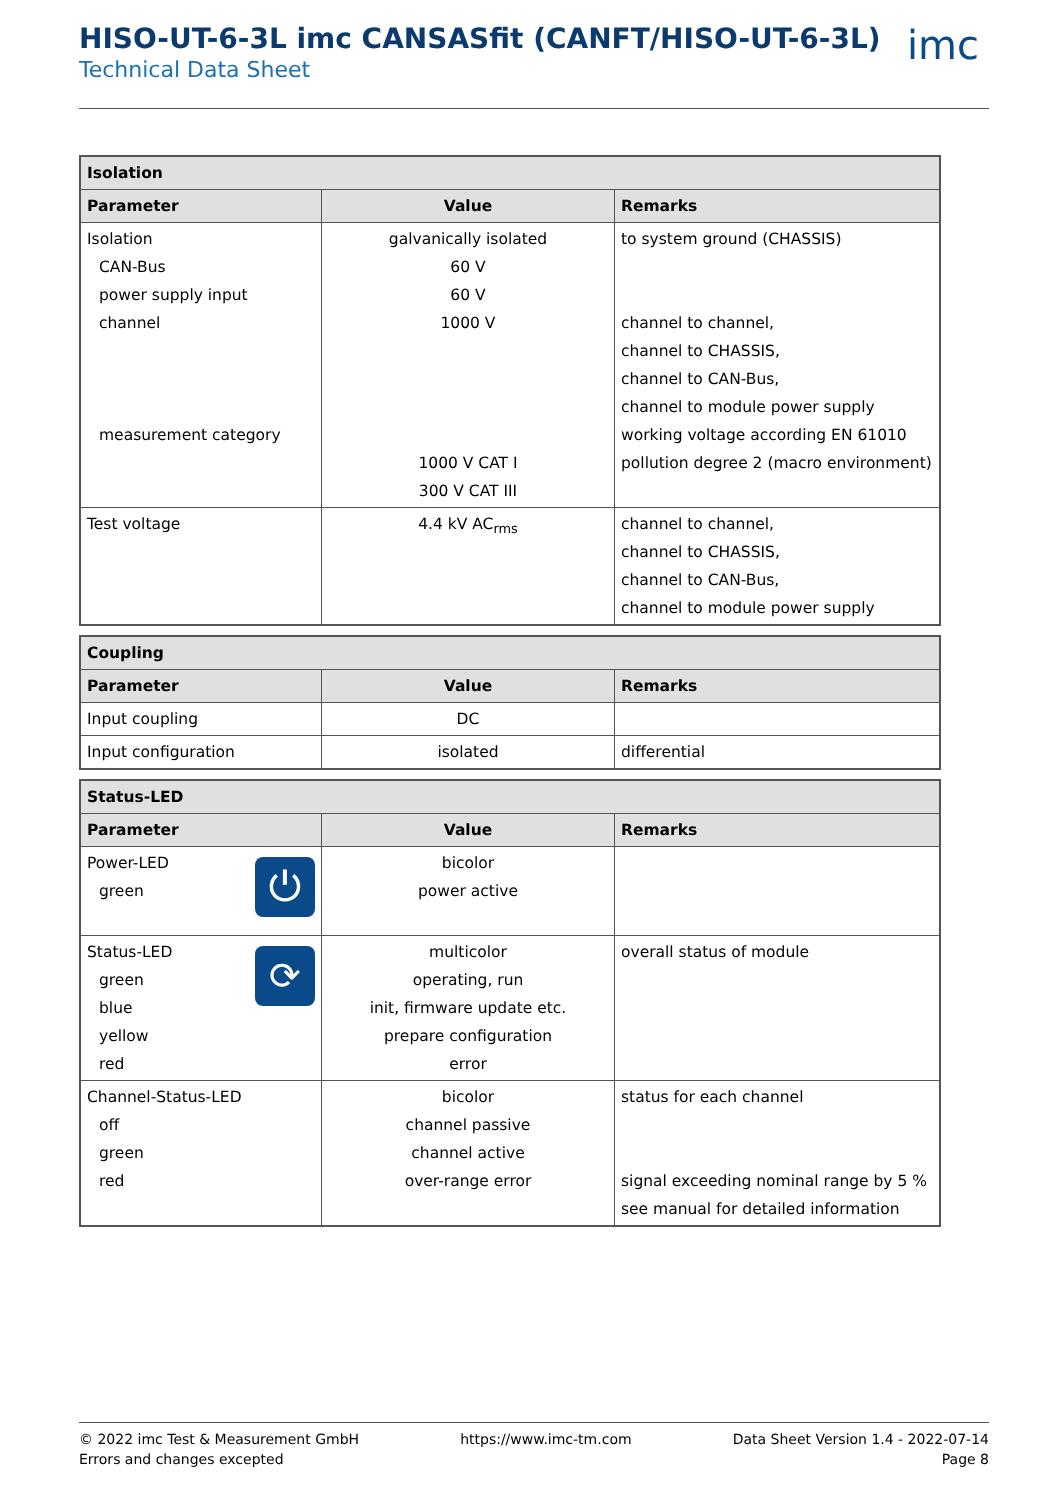HISO-UT-6-3L imc CANSASfit (CANFT/HISO-UT-6-3L)
Technical Data Sheet
imc
| Isolation | | |
| --- | --- | --- |
| Parameter | Value | Remarks |
| Isolation CAN-Bus power supply input channel measurement category | galvanically isolated 60 V 60 V 1000 V 1000 V CAT I 300 V CAT III | to system ground (CHASSIS) channel to channel, channel to CHASSIS, channel to CAN-Bus, channel to module power supply working voltage according EN 61010 pollution degree 2 (macro environment) |
| Test voltage | 4.4 kV AC<sub>rms</sub> | channel to channel, channel to CHASSIS, channel to CAN-Bus, channel to module power supply |
| Coupling | | |
| --- | --- | --- |
| Parameter | Value | Remarks |
| Input coupling | DC | |
| Input configuration | isolated | differential |
| Status-LED | | |
| --- | --- | --- |
| Parameter | Value | Remarks |
| ⏻ Power-LED green | bicolor power active | |
| ⟳ Status-LED green blue yellow red | multicolor operating, run init, firmware update etc. prepare configuration error | overall status of module |
| Channel-Status-LED off green red | bicolor channel passive channel active over-range error | status for each channel signal exceeding nominal range by 5 % see manual for detailed information |
© 2022 imc Test & Measurement GmbH
Errors and changes excepted
https://www.imc-tm.com Data Sheet Version 1.4 - 2022-07-14
Page 8